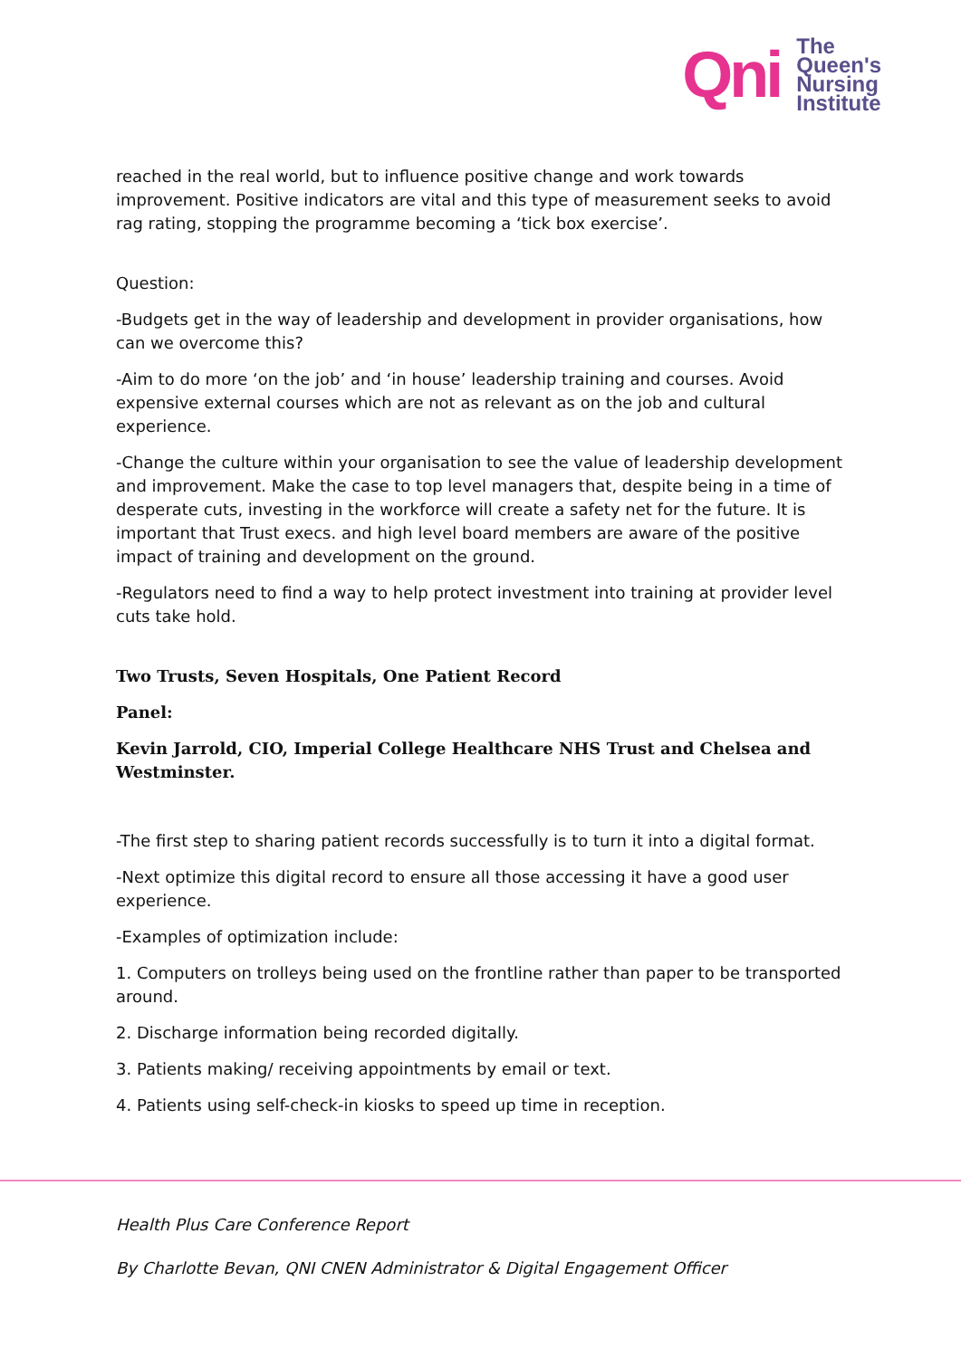Qni
The
Queen's
Nursing
Institute
reached in the real world, but to influence positive change and work towards improvement. Positive indicators are vital and this type of measurement seeks to avoid rag rating, stopping the programme becoming a ‘tick box exercise’.
Question:
-Budgets get in the way of leadership and development in provider organisations, how can we overcome this?
-Aim to do more ‘on the job’ and ‘in house’ leadership training and courses. Avoid expensive external courses which are not as relevant as on the job and cultural experience.
-Change the culture within your organisation to see the value of leadership development and improvement. Make the case to top level managers that, despite being in a time of desperate cuts, investing in the workforce will create a safety net for the future. It is important that Trust execs. and high level board members are aware of the positive impact of training and development on the ground.
-Regulators need to find a way to help protect investment into training at provider level cuts take hold.
Two Trusts, Seven Hospitals, One Patient Record
Panel:
Kevin Jarrold, CIO, Imperial College Healthcare NHS Trust and Chelsea and Westminster.
-The first step to sharing patient records successfully is to turn it into a digital format.
-Next optimize this digital record to ensure all those accessing it have a good user experience.
-Examples of optimization include:
1. Computers on trolleys being used on the frontline rather than paper to be transported around.
2. Discharge information being recorded digitally.
3. Patients making/ receiving appointments by email or text.
4. Patients using self-check-in kiosks to speed up time in reception.
Health Plus Care Conference Report
By Charlotte Bevan, QNI CNEN Administrator & Digital Engagement Officer